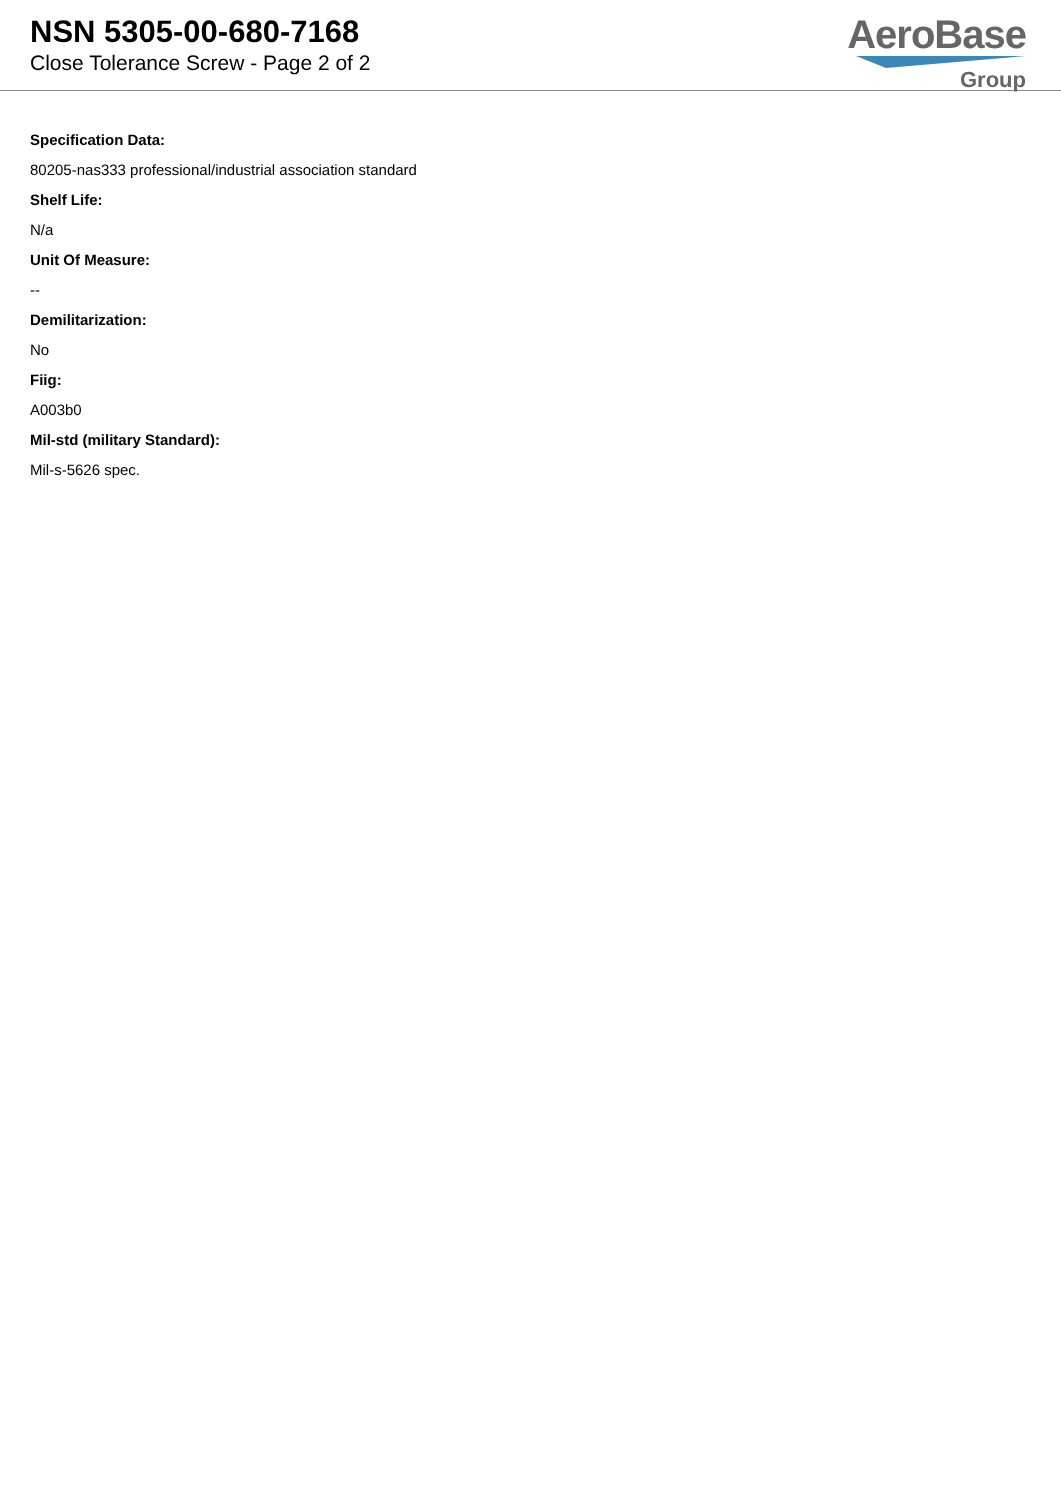NSN 5305-00-680-7168
Close Tolerance Screw - Page 2 of 2
AeroBase
Group
Specification Data:
80205-nas333 professional/industrial association standard
Shelf Life:
N/a
Unit Of Measure:
--
Demilitarization:
No
Fiig:
A003b0
Mil-std (military Standard):
Mil-s-5626 spec.